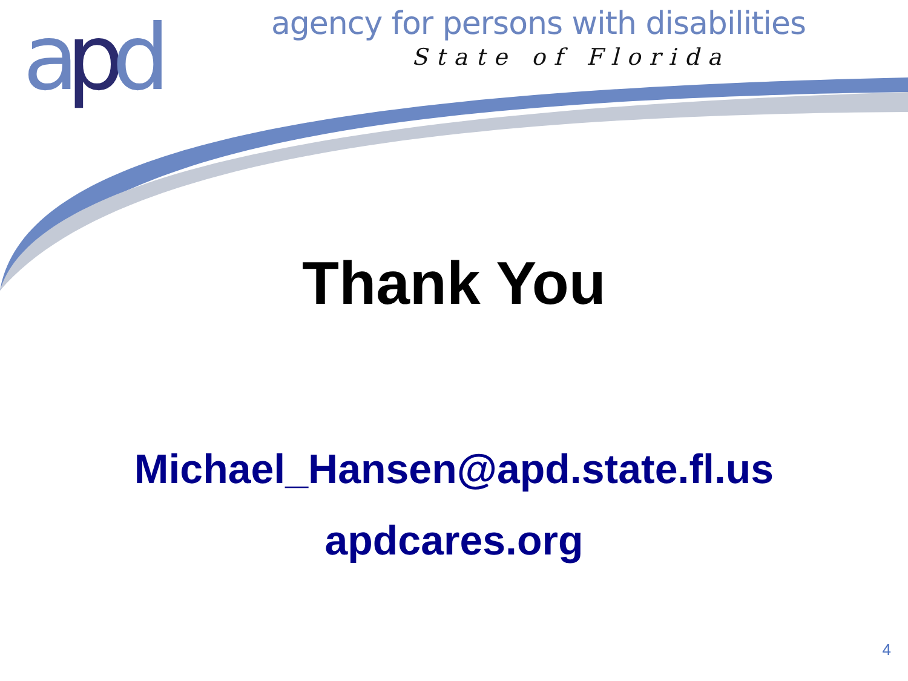apd
agency for persons with disabilities
State of Florida
Thank You
Michael_Hansen@apd.state.fl.us
apdcares.org
4